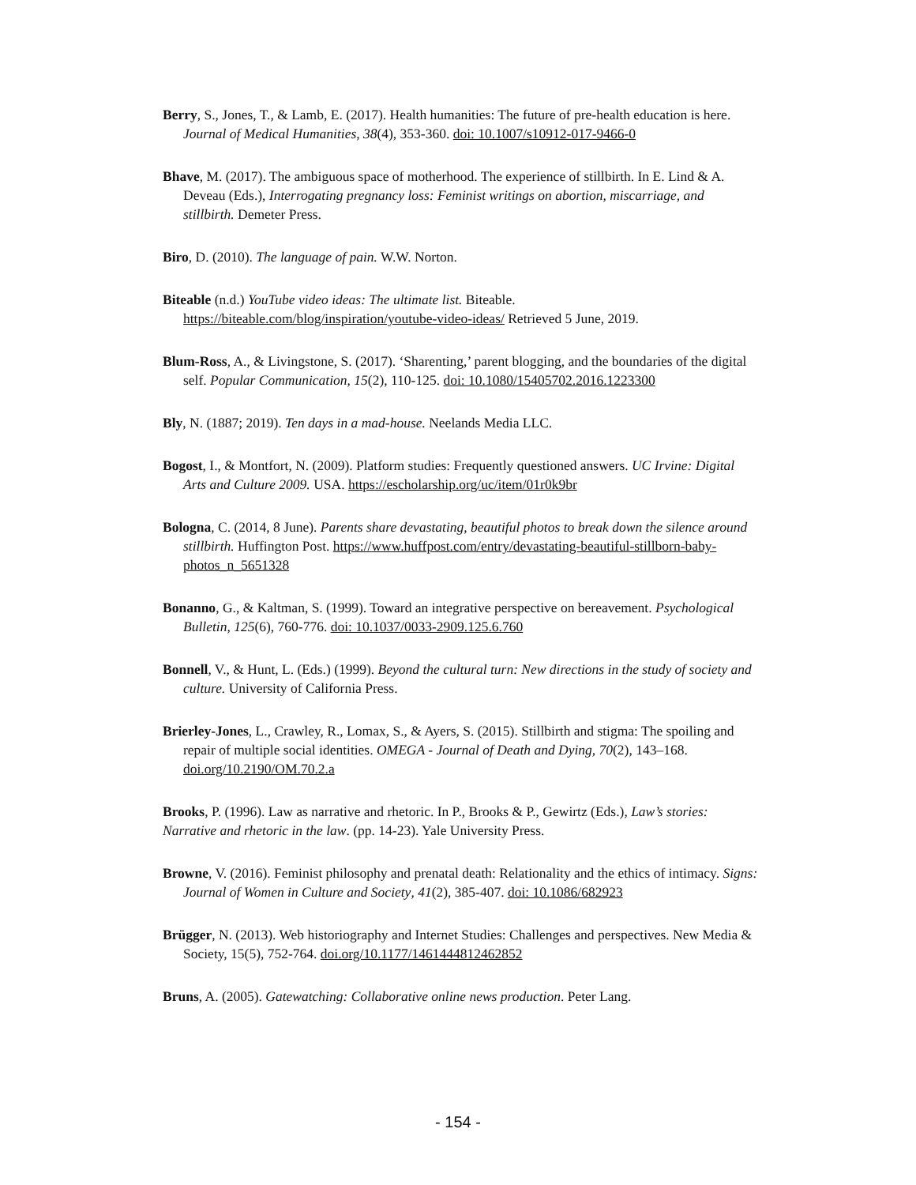Berry, S., Jones, T., & Lamb, E. (2017). Health humanities: The future of pre-health education is here. Journal of Medical Humanities, 38(4), 353-360. doi: 10.1007/s10912-017-9466-0
Bhave, M. (2017). The ambiguous space of motherhood. The experience of stillbirth. In E. Lind & A. Deveau (Eds.), Interrogating pregnancy loss: Feminist writings on abortion, miscarriage, and stillbirth. Demeter Press.
Biro, D. (2010). The language of pain. W.W. Norton.
Biteable (n.d.) YouTube video ideas: The ultimate list. Biteable. https://biteable.com/blog/inspiration/youtube-video-ideas/ Retrieved 5 June, 2019.
Blum-Ross, A., & Livingstone, S. (2017). ‘Sharenting,’ parent blogging, and the boundaries of the digital self. Popular Communication, 15(2), 110-125. doi: 10.1080/15405702.2016.1223300
Bly, N. (1887; 2019). Ten days in a mad-house. Neelands Media LLC.
Bogost, I., & Montfort, N. (2009). Platform studies: Frequently questioned answers. UC Irvine: Digital Arts and Culture 2009. USA. https://escholarship.org/uc/item/01r0k9br
Bologna, C. (2014, 8 June). Parents share devastating, beautiful photos to break down the silence around stillbirth. Huffington Post. https://www.huffpost.com/entry/devastating-beautiful-stillborn-baby-photos_n_5651328
Bonanno, G., & Kaltman, S. (1999). Toward an integrative perspective on bereavement. Psychological Bulletin, 125(6), 760-776. doi: 10.1037/0033-2909.125.6.760
Bonnell, V., & Hunt, L. (Eds.) (1999). Beyond the cultural turn: New directions in the study of society and culture. University of California Press.
Brierley-Jones, L., Crawley, R., Lomax, S., & Ayers, S. (2015). Stillbirth and stigma: The spoiling and repair of multiple social identities. OMEGA - Journal of Death and Dying, 70(2), 143–168. doi.org/10.2190/OM.70.2.a
Brooks, P. (1996). Law as narrative and rhetoric. In P., Brooks & P., Gewirtz (Eds.), Law’s stories: Narrative and rhetoric in the law. (pp. 14-23). Yale University Press.
Browne, V. (2016). Feminist philosophy and prenatal death: Relationality and the ethics of intimacy. Signs: Journal of Women in Culture and Society, 41(2), 385-407. doi: 10.1086/682923
Brügger, N. (2013). Web historiography and Internet Studies: Challenges and perspectives. New Media & Society, 15(5), 752-764. doi.org/10.1177/1461444812462852
Bruns, A. (2005). Gatewatching: Collaborative online news production. Peter Lang.
- 154 -